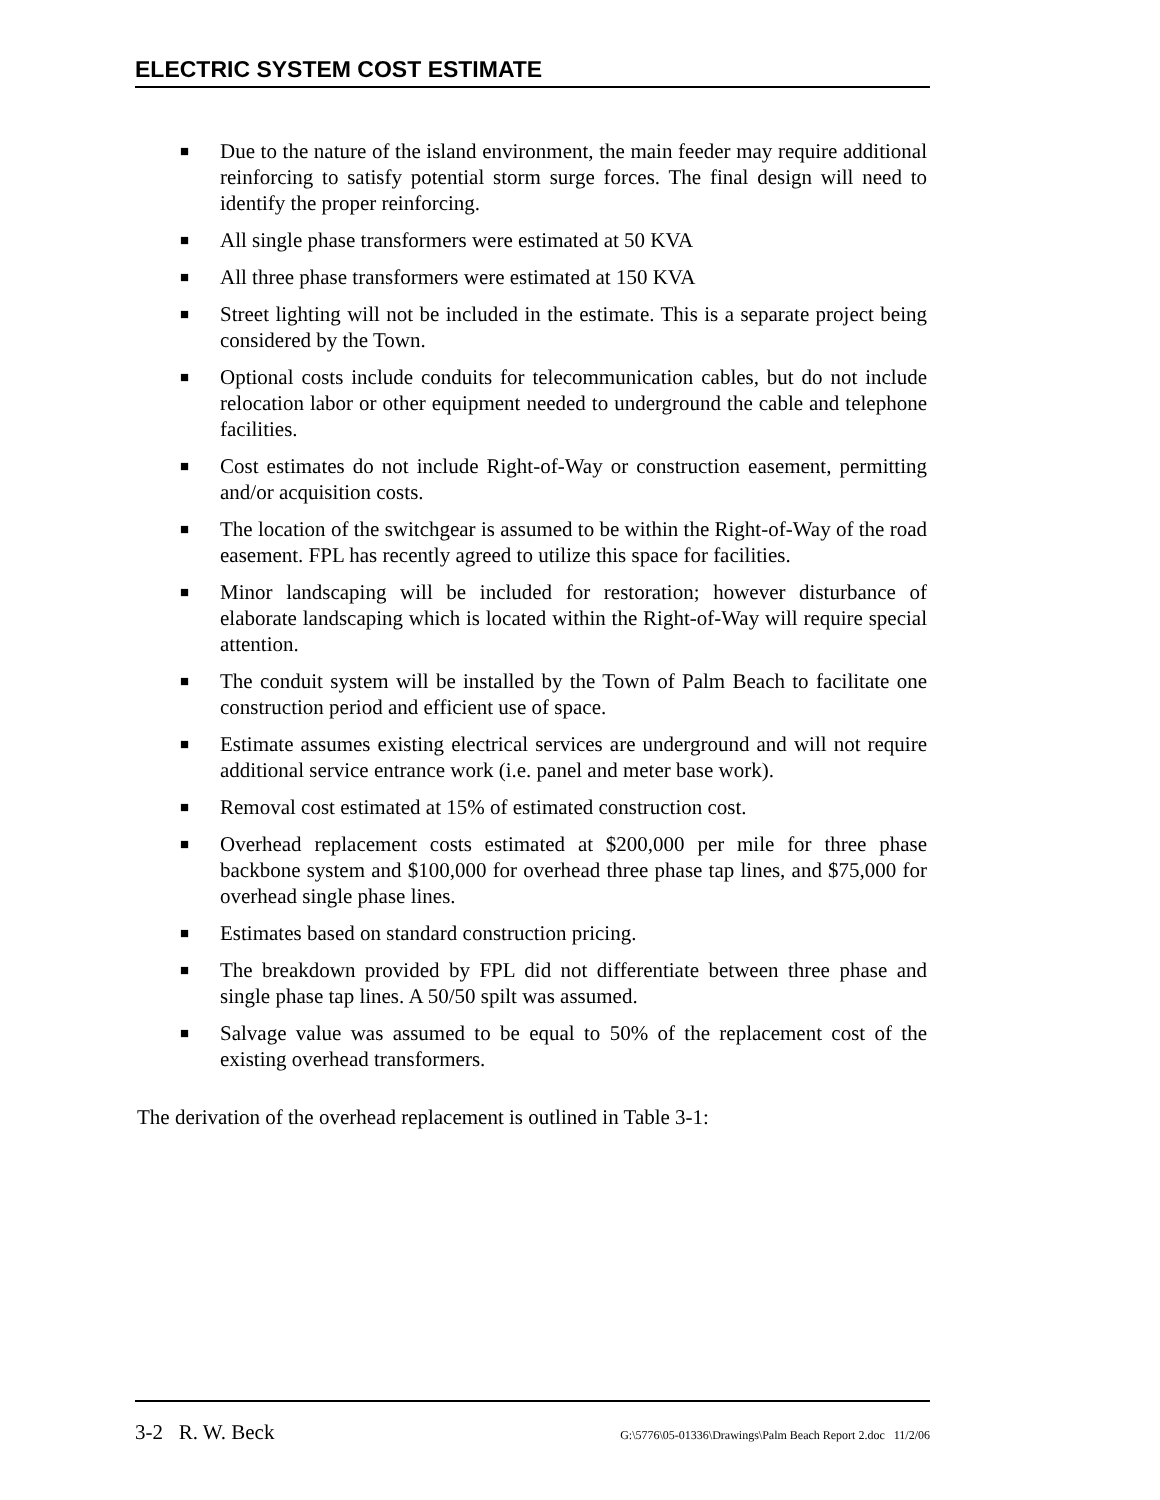ELECTRIC SYSTEM COST ESTIMATE
■ Due to the nature of the island environment, the main feeder may require additional reinforcing to satisfy potential storm surge forces. The final design will need to identify the proper reinforcing.
■ All single phase transformers were estimated at 50 KVA
■ All three phase transformers were estimated at 150 KVA
■ Street lighting will not be included in the estimate. This is a separate project being considered by the Town.
■ Optional costs include conduits for telecommunication cables, but do not include relocation labor or other equipment needed to underground the cable and telephone facilities.
■ Cost estimates do not include Right-of-Way or construction easement, permitting and/or acquisition costs.
■ The location of the switchgear is assumed to be within the Right-of-Way of the road easement. FPL has recently agreed to utilize this space for facilities.
■ Minor landscaping will be included for restoration; however disturbance of elaborate landscaping which is located within the Right-of-Way will require special attention.
■ The conduit system will be installed by the Town of Palm Beach to facilitate one construction period and efficient use of space.
■ Estimate assumes existing electrical services are underground and will not require additional service entrance work (i.e. panel and meter base work).
■ Removal cost estimated at 15% of estimated construction cost.
■ Overhead replacement costs estimated at $200,000 per mile for three phase backbone system and $100,000 for overhead three phase tap lines, and $75,000 for overhead single phase lines.
■ Estimates based on standard construction pricing.
■ The breakdown provided by FPL did not differentiate between three phase and single phase tap lines. A 50/50 spilt was assumed.
■ Salvage value was assumed to be equal to 50% of the replacement cost of the existing overhead transformers.
The derivation of the overhead replacement is outlined in Table 3-1:
3-2 R. W. Beck G:\5776\05-01336\Drawings\Palm Beach Report 2.doc 11/2/06